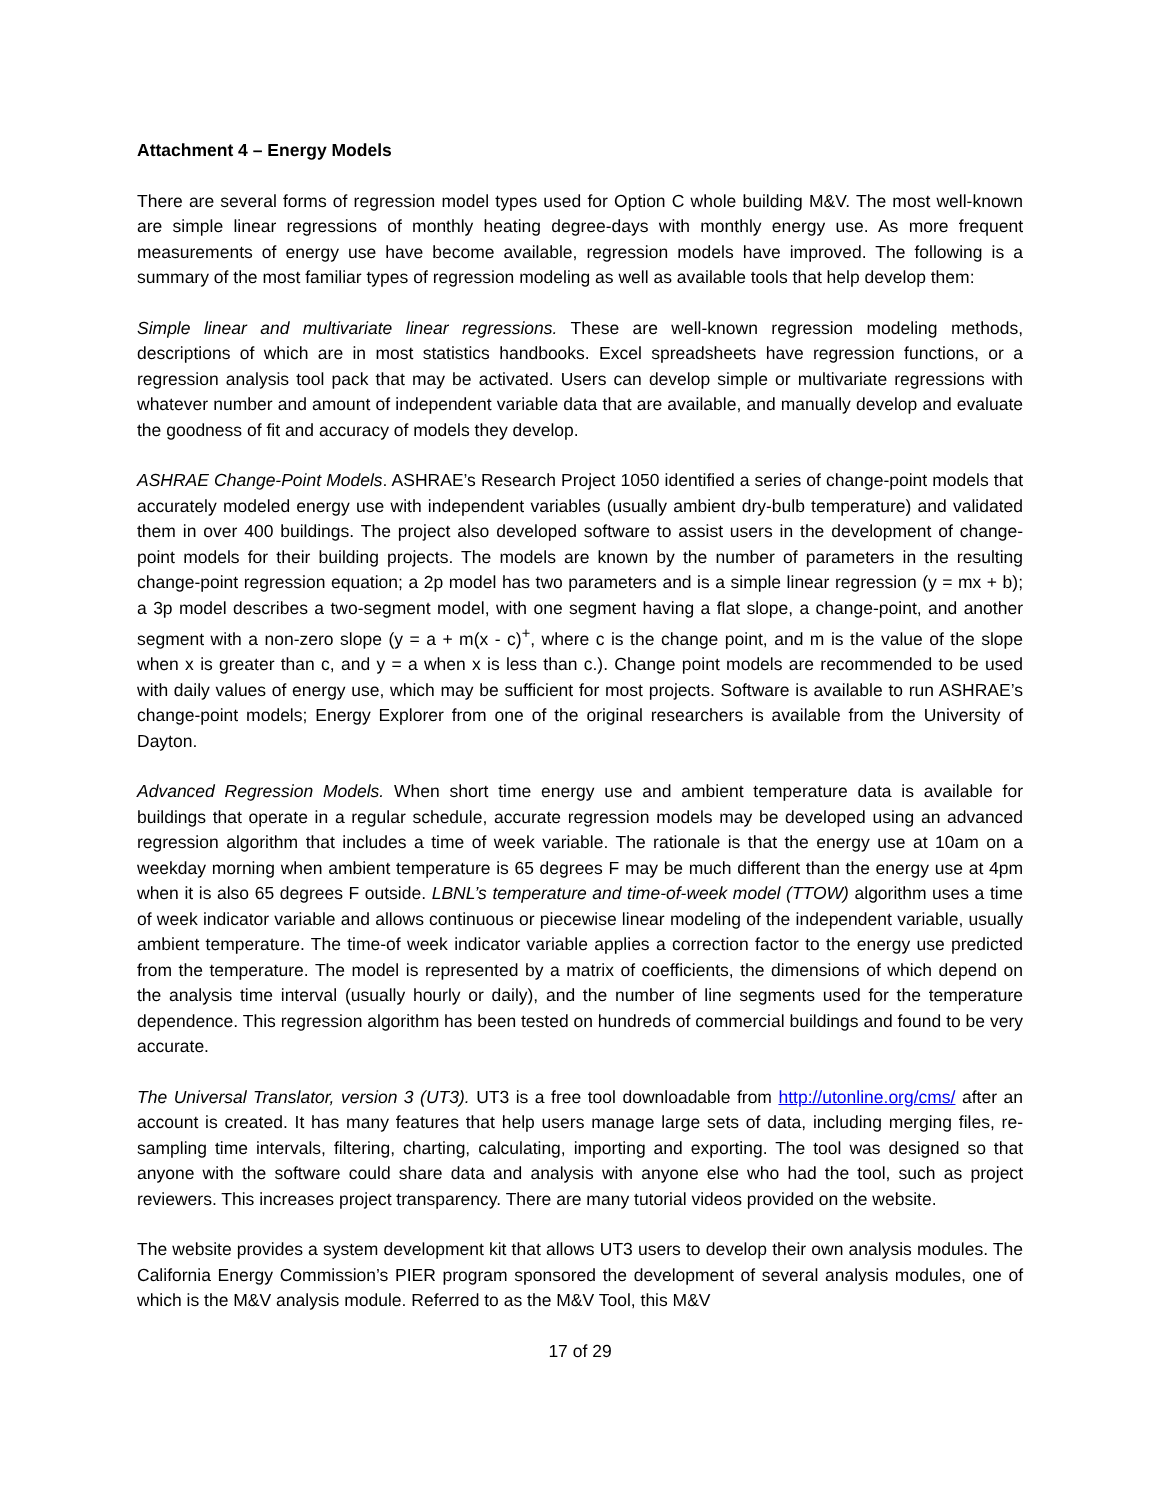Attachment 4 – Energy Models
There are several forms of regression model types used for Option C whole building M&V. The most well-known are simple linear regressions of monthly heating degree-days with monthly energy use. As more frequent measurements of energy use have become available, regression models have improved. The following is a summary of the most familiar types of regression modeling as well as available tools that help develop them:
Simple linear and multivariate linear regressions. These are well-known regression modeling methods, descriptions of which are in most statistics handbooks. Excel spreadsheets have regression functions, or a regression analysis tool pack that may be activated. Users can develop simple or multivariate regressions with whatever number and amount of independent variable data that are available, and manually develop and evaluate the goodness of fit and accuracy of models they develop.
ASHRAE Change-Point Models. ASHRAE’s Research Project 1050 identified a series of change-point models that accurately modeled energy use with independent variables (usually ambient dry-bulb temperature) and validated them in over 400 buildings. The project also developed software to assist users in the development of change-point models for their building projects. The models are known by the number of parameters in the resulting change-point regression equation; a 2p model has two parameters and is a simple linear regression (y = mx + b); a 3p model describes a two-segment model, with one segment having a flat slope, a change-point, and another segment with a non-zero slope (y = a + m(x - c)<sup>+</sup>, where c is the change point, and m is the value of the slope when x is greater than c, and y = a when x is less than c.). Change point models are recommended to be used with daily values of energy use, which may be sufficient for most projects. Software is available to run ASHRAE’s change-point models; Energy Explorer from one of the original researchers is available from the University of Dayton.
Advanced Regression Models. When short time energy use and ambient temperature data is available for buildings that operate in a regular schedule, accurate regression models may be developed using an advanced regression algorithm that includes a time of week variable. The rationale is that the energy use at 10am on a weekday morning when ambient temperature is 65 degrees F may be much different than the energy use at 4pm when it is also 65 degrees F outside. LBNL’s temperature and time-of-week model (TTOW) algorithm uses a time of week indicator variable and allows continuous or piecewise linear modeling of the independent variable, usually ambient temperature. The time-of week indicator variable applies a correction factor to the energy use predicted from the temperature. The model is represented by a matrix of coefficients, the dimensions of which depend on the analysis time interval (usually hourly or daily), and the number of line segments used for the temperature dependence. This regression algorithm has been tested on hundreds of commercial buildings and found to be very accurate.
The Universal Translator, version 3 (UT3). UT3 is a free tool downloadable from http://utonline.org/cms/ after an account is created. It has many features that help users manage large sets of data, including merging files, re-sampling time intervals, filtering, charting, calculating, importing and exporting. The tool was designed so that anyone with the software could share data and analysis with anyone else who had the tool, such as project reviewers. This increases project transparency. There are many tutorial videos provided on the website.
The website provides a system development kit that allows UT3 users to develop their own analysis modules. The California Energy Commission’s PIER program sponsored the development of several analysis modules, one of which is the M&V analysis module. Referred to as the M&V Tool, this M&V
17 of 29